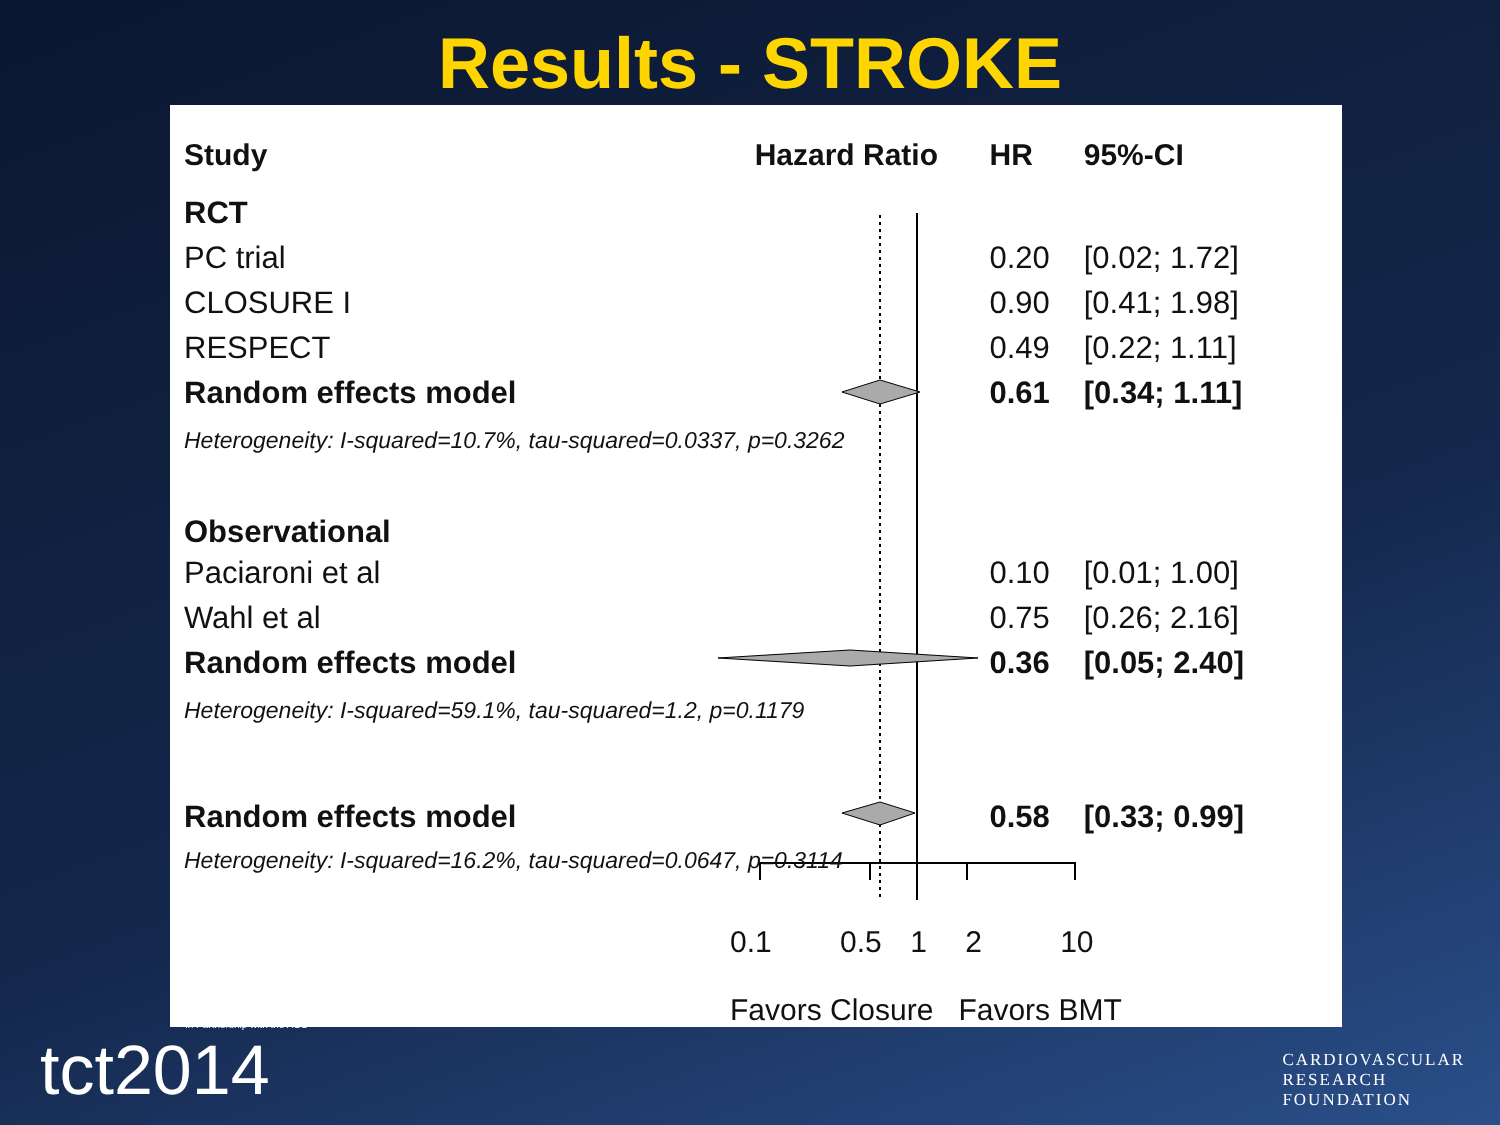Results - STROKE
| Study | Hazard Ratio | HR | 95%-CI |
| --- | --- | --- | --- |
| RCT | | | |
| PC trial | | 0.20 | [0.02; 1.72] |
| CLOSURE I | | 0.90 | [0.41; 1.98] |
| RESPECT | | 0.49 | [0.22; 1.11] |
| Random effects model | | 0.61 | [0.34; 1.11] |
| Heterogeneity: I-squared=10.7%, tau-squared=0.0337, p=0.3262 | | | |
| Observational | | | |
| Paciaroni et al | | 0.10 | [0.01; 1.00] |
| Wahl et al | | 0.75 | [0.26; 2.16] |
| Random effects model | | 0.36 | [0.05; 2.40] |
| Heterogeneity: I-squared=59.1%, tau-squared=1.2, p=0.1179 | | | |
| Random effects model | | 0.58 | [0.33; 0.99] |
| Heterogeneity: I-squared=16.2%, tau-squared=0.0647, p=0.3114 | | | |
0.1 0.5 1 2 10
Favors Closure Favors BMT
In Partnership with the ACC
tct2014
CARDIOVASCULAR
RESEARCH
FOUNDATION